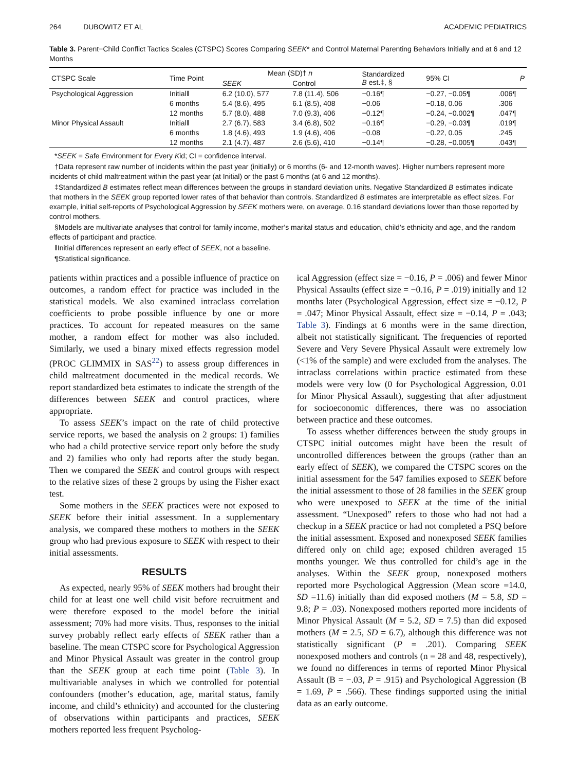264 DUBOWITZ ET AL ACADEMIC PEDIATRICS
Table 3. Parent−Child Conflict Tactics Scales (CTSPC) Scores Comparing SEEK* and Control Maternal Parenting Behaviors Initially and at 6 and 12 Months
| CTSPC Scale | Time Point | Mean (SD)† n | | Standardized B est.‡, § | 95% CI | P |
| --- | --- | --- | --- | --- | --- | --- |
| | | SEEK | Control | | | |
| Psychological Aggression | Initial‖ | 6.2 (10.0), 577 | 7.8 (11.4), 506 | −0.16¶ | −0.27, −0.05¶ | .006¶ |
| | 6 months | 5.4 (8.6), 495 | 6.1 (8.5), 408 | −0.06 | −0.18, 0.06 | .306 |
| | 12 months | 5.7 (8.0), 488 | 7.0 (9.3), 406 | −0.12¶ | −0.24, −0.002¶ | .047¶ |
| Minor Physical Assault | Initial‖ | 2.7 (6.7), 583 | 3.4 (6.8), 502 | −0.16¶ | −0.29, −0.03¶ | .019¶ |
| | 6 months | 1.8 (4.6), 493 | 1.9 (4.6), 406 | −0.08 | −0.22, 0.05 | .245 |
| | 12 months | 2.1 (4.7), 487 | 2.6 (5.6), 410 | −0.14¶ | −0.28, −0.005¶ | .043¶ |
*SEEK = Safe Environment for Every Kid; CI = confidence interval.
†Data represent raw number of incidents within the past year (initially) or 6 months (6- and 12-month waves). Higher numbers represent more incidents of child maltreatment within the past year (at Initial) or the past 6 months (at 6 and 12 months).
‡Standardized B estimates reflect mean differences between the groups in standard deviation units. Negative Standardized B estimates indicate that mothers in the SEEK group reported lower rates of that behavior than controls. Standardized B estimates are interpretable as effect sizes. For example, initial self-reports of Psychological Aggression by SEEK mothers were, on average, 0.16 standard deviations lower than those reported by control mothers.
§Models are multivariate analyses that control for family income, mother’s marital status and education, child’s ethnicity and age, and the random effects of participant and practice.
‖Initial differences represent an early effect of SEEK, not a baseline.
¶Statistical significance.
patients within practices and a possible influence of practice on outcomes, a random effect for practice was included in the statistical models. We also examined intraclass correlation coefficients to probe possible influence by one or more practices. To account for repeated measures on the same mother, a random effect for mother was also included. Similarly, we used a binary mixed effects regression model (PROC GLIMMIX in SAS<sup>22</sup>) to assess group differences in child maltreatment documented in the medical records. We report standardized beta estimates to indicate the strength of the differences between SEEK and control practices, where appropriate.
To assess SEEK’s impact on the rate of child protective service reports, we based the analysis on 2 groups: 1) families who had a child protective service report only before the study and 2) families who only had reports after the study began. Then we compared the SEEK and control groups with respect to the relative sizes of these 2 groups by using the Fisher exact test.
Some mothers in the SEEK practices were not exposed to SEEK before their initial assessment. In a supplementary analysis, we compared these mothers to mothers in the SEEK group who had previous exposure to SEEK with respect to their initial assessments.
RESULTS
As expected, nearly 95% of SEEK mothers had brought their child for at least one well child visit before recruitment and were therefore exposed to the model before the initial assessment; 70% had more visits. Thus, responses to the initial survey probably reflect early effects of SEEK rather than a baseline. The mean CTSPC score for Psychological Aggression and Minor Physical Assault was greater in the control group than the SEEK group at each time point (Table 3). In multivariable analyses in which we controlled for potential confounders (mother’s education, age, marital status, family income, and child’s ethnicity) and accounted for the clustering of observations within participants and practices, SEEK mothers reported less frequent Psycholog-
ical Aggression (effect size = −0.16, P = .006) and fewer Minor Physical Assaults (effect size = −0.16, P = .019) initially and 12 months later (Psychological Aggression, effect size = −0.12, P = .047; Minor Physical Assault, effect size = −0.14, P = .043; Table 3). Findings at 6 months were in the same direction, albeit not statistically significant. The frequencies of reported Severe and Very Severe Physical Assault were extremely low (<1% of the sample) and were excluded from the analyses. The intraclass correlations within practice estimated from these models were very low (0 for Psychological Aggression, 0.01 for Minor Physical Assault), suggesting that after adjustment for socioeconomic differences, there was no association between practice and these outcomes.
To assess whether differences between the study groups in CTSPC initial outcomes might have been the result of uncontrolled differences between the groups (rather than an early effect of SEEK), we compared the CTSPC scores on the initial assessment for the 547 families exposed to SEEK before the initial assessment to those of 28 families in the SEEK group who were unexposed to SEEK at the time of the initial assessment. “Unexposed” refers to those who had not had a checkup in a SEEK practice or had not completed a PSQ before the initial assessment. Exposed and nonexposed SEEK families differed only on child age; exposed children averaged 15 months younger. We thus controlled for child’s age in the analyses. Within the SEEK group, nonexposed mothers reported more Psychological Aggression (Mean score =14.0, SD =11.6) initially than did exposed mothers (M = 5.8, SD = 9.8; P = .03). Nonexposed mothers reported more incidents of Minor Physical Assault (M = 5.2, SD = 7.5) than did exposed mothers (M = 2.5, SD = 6.7), although this difference was not statistically significant (P = .201). Comparing SEEK nonexposed mothers and controls (n = 28 and 48, respectively), we found no differences in terms of reported Minor Physical Assault (B = −.03, P = .915) and Psychological Aggression (B = 1.69, P = .566). These findings supported using the initial data as an early outcome.